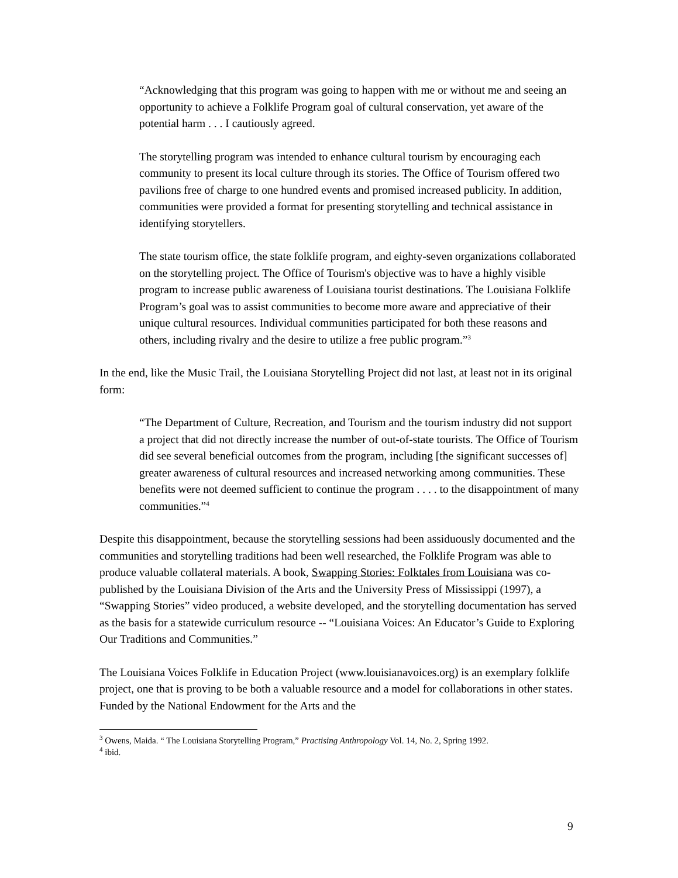“Acknowledging that this program was going to happen with me or without me and seeing an opportunity to achieve a Folklife Program goal of cultural conservation, yet aware of the potential harm . . . I cautiously agreed.
The storytelling program was intended to enhance cultural tourism by encouraging each community to present its local culture through its stories. The Office of Tourism offered two pavilions free of charge to one hundred events and promised increased publicity. In addition, communities were provided a format for presenting storytelling and technical assistance in identifying storytellers.
The state tourism office, the state folklife program, and eighty-seven organizations collaborated on the storytelling project. The Office of Tourism's objective was to have a highly visible program to increase public awareness of Louisiana tourist destinations. The Louisiana Folklife Program’s goal was to assist communities to become more aware and appreciative of their unique cultural resources. Individual communities participated for both these reasons and others, including rivalry and the desire to utilize a free public program.”<sup>3</sup>
In the end, like the Music Trail, the Louisiana Storytelling Project did not last, at least not in its original form:
“The Department of Culture, Recreation, and Tourism and the tourism industry did not support a project that did not directly increase the number of out-of-state tourists. The Office of Tourism did see several beneficial outcomes from the program, including [the significant successes of] greater awareness of cultural resources and increased networking among communities. These benefits were not deemed sufficient to continue the program . . . . to the disappointment of many communities.”<sup>4</sup>
Despite this disappointment, because the storytelling sessions had been assiduously documented and the communities and storytelling traditions had been well researched, the Folklife Program was able to produce valuable collateral materials. A book, Swapping Stories: Folktales from Louisiana was co-published by the Louisiana Division of the Arts and the University Press of Mississippi (1997), a “Swapping Stories” video produced, a website developed, and the storytelling documentation has served as the basis for a statewide curriculum resource -- “Louisiana Voices: An Educator’s Guide to Exploring Our Traditions and Communities.”
The Louisiana Voices Folklife in Education Project (www.louisianavoices.org) is an exemplary folklife project, one that is proving to be both a valuable resource and a model for collaborations in other states. Funded by the National Endowment for the Arts and the
<sup>3</sup> Owens, Maida. “ The Louisiana Storytelling Program,” Practising Anthropology Vol. 14, No. 2, Spring 1992.
<sup>4</sup> ibid.
9